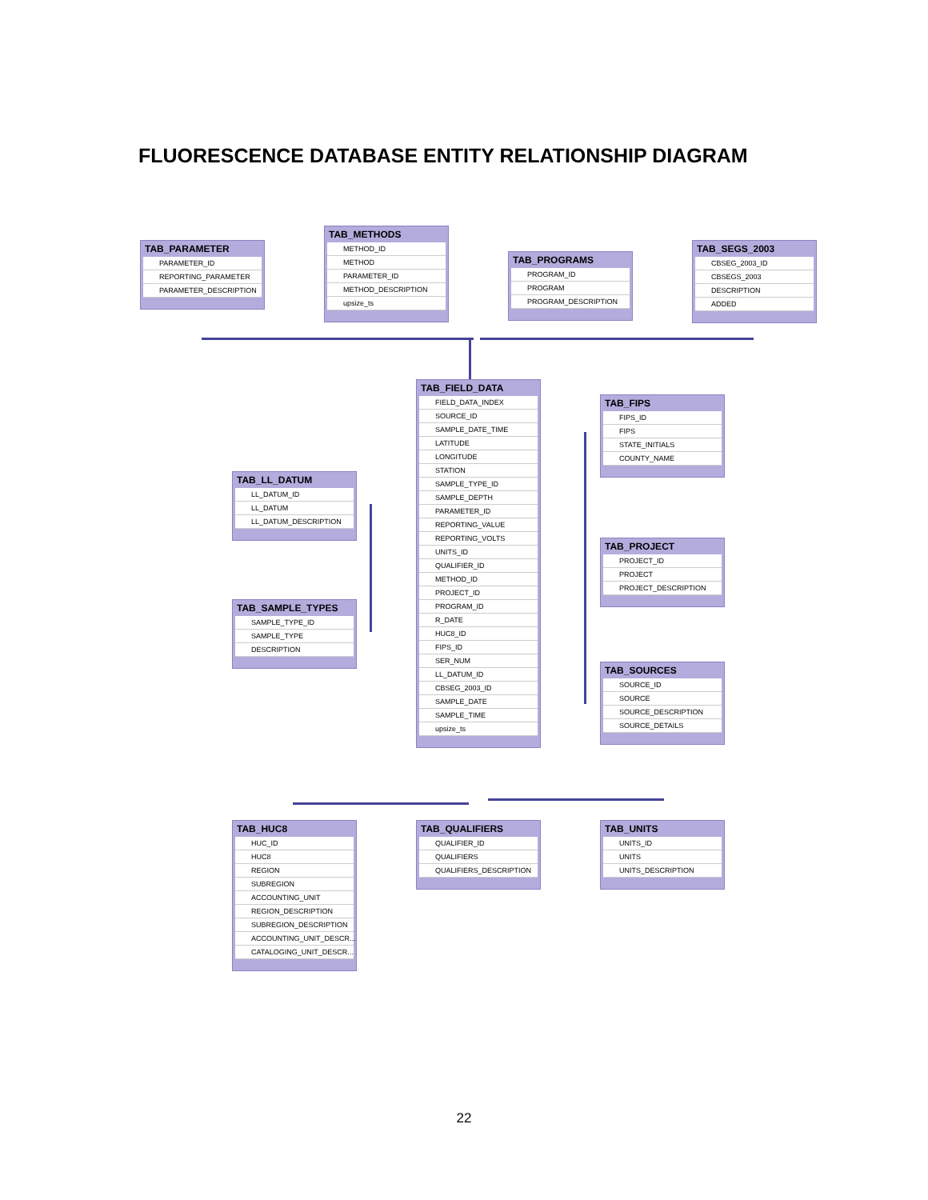FLUORESCENCE DATABASE ENTITY RELATIONSHIP DIAGRAM
TAB_PARAMETER
PARAMETER_ID
REPORTING_PARAMETER
PARAMETER_DESCRIPTION
TAB_METHODS
METHOD_ID
METHOD
PARAMETER_ID
METHOD_DESCRIPTION
upsize_ts
TAB_PROGRAMS
PROGRAM_ID
PROGRAM
PROGRAM_DESCRIPTION
TAB_SEGS_2003
CBSEG_2003_ID
CBSEGS_2003
DESCRIPTION
ADDED
TAB_FIELD_DATA
FIELD_DATA_INDEX
SOURCE_ID
SAMPLE_DATE_TIME
LATITUDE
LONGITUDE
STATION
SAMPLE_TYPE_ID
SAMPLE_DEPTH
PARAMETER_ID
REPORTING_VALUE
REPORTING_VOLTS
UNITS_ID
QUALIFIER_ID
METHOD_ID
PROJECT_ID
PROGRAM_ID
R_DATE
HUC8_ID
FIPS_ID
SER_NUM
LL_DATUM_ID
CBSEG_2003_ID
SAMPLE_DATE
SAMPLE_TIME
upsize_ts
TAB_FIPS
FIPS_ID
FIPS
STATE_INITIALS
COUNTY_NAME
TAB_LL_DATUM
LL_DATUM_ID
LL_DATUM
LL_DATUM_DESCRIPTION
TAB_PROJECT
PROJECT_ID
PROJECT
PROJECT_DESCRIPTION
TAB_SAMPLE_TYPES
SAMPLE_TYPE_ID
SAMPLE_TYPE
DESCRIPTION
TAB_SOURCES
SOURCE_ID
SOURCE
SOURCE_DESCRIPTION
SOURCE_DETAILS
TAB_HUC8
HUC_ID
HUC8
REGION
SUBREGION
ACCOUNTING_UNIT
REGION_DESCRIPTION
SUBREGION_DESCRIPTION
ACCOUNTING_UNIT_DESCR...
CATALOGING_UNIT_DESCR...
TAB_QUALIFIERS
QUALIFIER_ID
QUALIFIERS
QUALIFIERS_DESCRIPTION
TAB_UNITS
UNITS_ID
UNITS
UNITS_DESCRIPTION
22